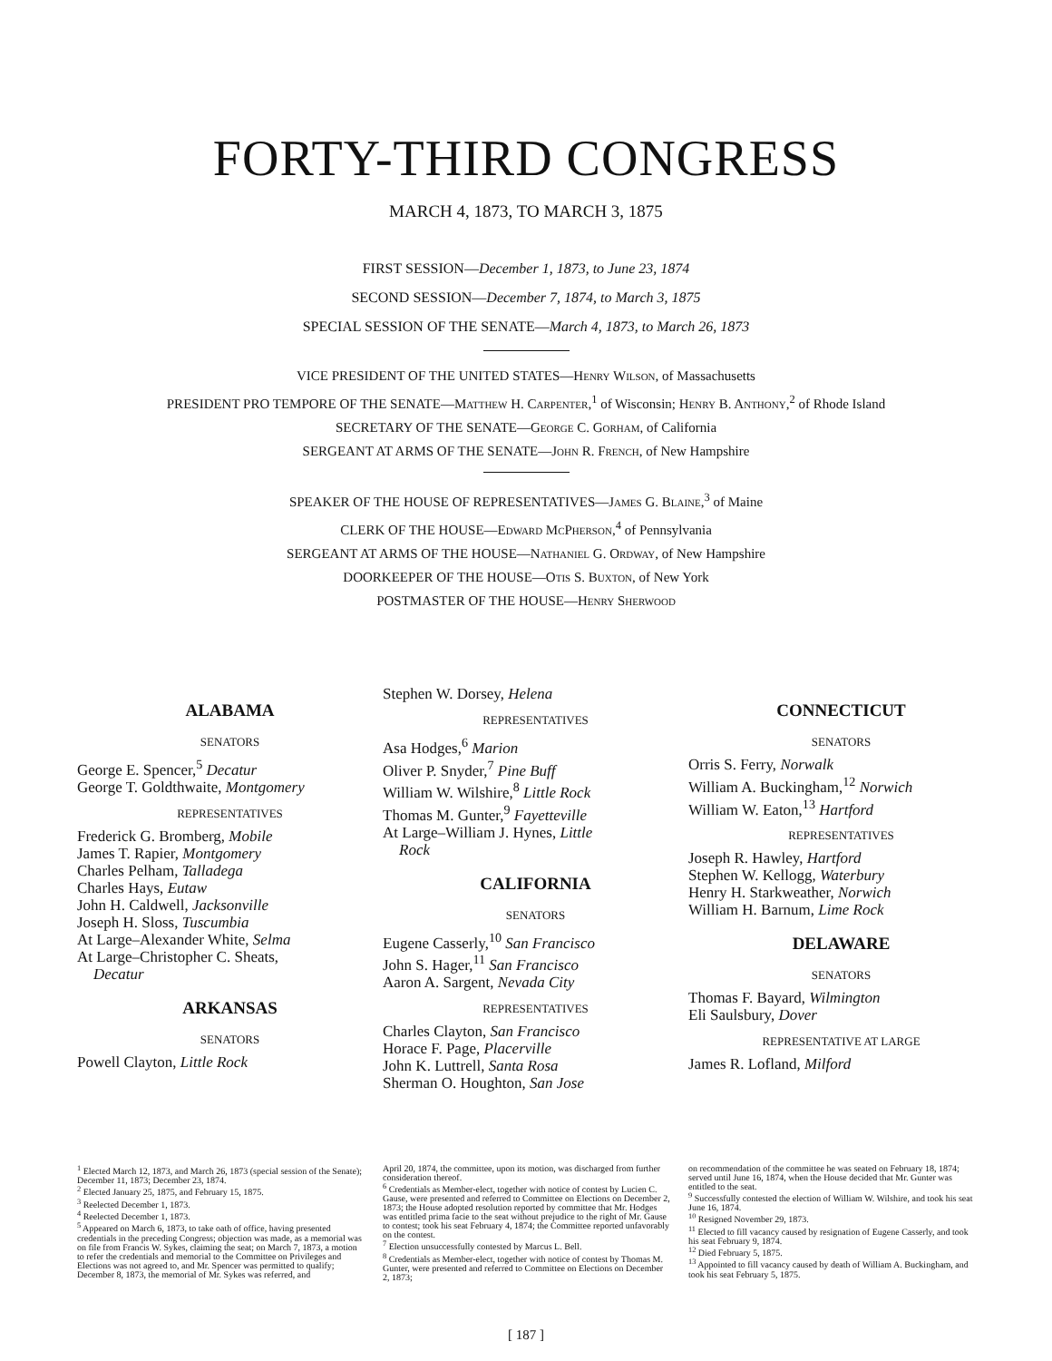FORTY-THIRD CONGRESS
MARCH 4, 1873, TO MARCH 3, 1875
FIRST SESSION—December 1, 1873, to June 23, 1874
SECOND SESSION—December 7, 1874, to March 3, 1875
SPECIAL SESSION OF THE SENATE—March 4, 1873, to March 26, 1873
VICE PRESIDENT OF THE UNITED STATES—Henry Wilson, of Massachusetts
PRESIDENT PRO TEMPORE OF THE SENATE—Matthew H. Carpenter,<sup>1</sup> of Wisconsin; Henry B. Anthony,<sup>2</sup> of Rhode Island
SECRETARY OF THE SENATE—George C. Gorham, of California
SERGEANT AT ARMS OF THE SENATE—John R. French, of New Hampshire
SPEAKER OF THE HOUSE OF REPRESENTATIVES—James G. Blaine,<sup>3</sup> of Maine
CLERK OF THE HOUSE—Edward McPherson,<sup>4</sup> of Pennsylvania
SERGEANT AT ARMS OF THE HOUSE—Nathaniel G. Ordway, of New Hampshire
DOORKEEPER OF THE HOUSE—Otis S. Buxton, of New York
POSTMASTER OF THE HOUSE—Henry Sherwood
ALABAMA
SENATORS
George E. Spencer,<sup>5</sup> Decatur
George T. Goldthwaite, Montgomery
REPRESENTATIVES
Frederick G. Bromberg, Mobile
James T. Rapier, Montgomery
Charles Pelham, Talladega
Charles Hays, Eutaw
John H. Caldwell, Jacksonville
Joseph H. Sloss, Tuscumbia
At Large–Alexander White, Selma
At Large–Christopher C. Sheats,
Decatur
ARKANSAS
SENATORS
Powell Clayton, Little Rock
Stephen W. Dorsey, Helena
REPRESENTATIVES
Asa Hodges,<sup>6</sup> Marion
Oliver P. Snyder,<sup>7</sup> Pine Buff
William W. Wilshire,<sup>8</sup> Little Rock
Thomas M. Gunter,<sup>9</sup> Fayetteville
At Large–William J. Hynes, Little
Rock
CALIFORNIA
SENATORS
Eugene Casserly,<sup>10</sup> San Francisco
John S. Hager,<sup>11</sup> San Francisco
Aaron A. Sargent, Nevada City
REPRESENTATIVES
Charles Clayton, San Francisco
Horace F. Page, Placerville
John K. Luttrell, Santa Rosa
Sherman O. Houghton, San Jose
CONNECTICUT
SENATORS
Orris S. Ferry, Norwalk
William A. Buckingham,<sup>12</sup> Norwich
William W. Eaton,<sup>13</sup> Hartford
REPRESENTATIVES
Joseph R. Hawley, Hartford
Stephen W. Kellogg, Waterbury
Henry H. Starkweather, Norwich
William H. Barnum, Lime Rock
DELAWARE
SENATORS
Thomas F. Bayard, Wilmington
Eli Saulsbury, Dover
REPRESENTATIVE AT LARGE
James R. Lofland, Milford
<sup>1</sup> Elected March 12, 1873, and March 26, 1873 (special session of the Senate); December 11, 1873; December 23, 1874.
<sup>2</sup> Elected January 25, 1875, and February 15, 1875.
<sup>3</sup> Reelected December 1, 1873.
<sup>4</sup> Reelected December 1, 1873.
<sup>5</sup> Appeared on March 6, 1873, to take oath of office, having presented credentials in the preceding Congress; objection was made, as a memorial was on file from Francis W. Sykes, claiming the seat; on March 7, 1873, a motion to refer the credentials and memorial to the Committee on Privileges and Elections was not agreed to, and Mr. Spencer was permitted to qualify; December 8, 1873, the memorial of Mr. Sykes was referred, and
April 20, 1874, the committee, upon its motion, was discharged from further consideration thereof.
<sup>6</sup> Credentials as Member-elect, together with notice of contest by Lucien C. Gause, were presented and referred to Committee on Elections on December 2, 1873; the House adopted resolution reported by committee that Mr. Hodges was entitled prima facie to the seat without prejudice to the right of Mr. Gause to contest; took his seat February 4, 1874; the Committee reported unfavorably on the contest.
<sup>7</sup> Election unsuccessfully contested by Marcus L. Bell.
<sup>8</sup> Credentials as Member-elect, together with notice of contest by Thomas M. Gunter, were presented and referred to Committee on Elections on December 2, 1873;
on recommendation of the committee he was seated on February 18, 1874; served until June 16, 1874, when the House decided that Mr. Gunter was entitled to the seat.
<sup>9</sup> Successfully contested the election of William W. Wilshire, and took his seat June 16, 1874.
<sup>10</sup> Resigned November 29, 1873.
<sup>11</sup> Elected to fill vacancy caused by resignation of Eugene Casserly, and took his seat February 9, 1874.
<sup>12</sup> Died February 5, 1875.
<sup>13</sup> Appointed to fill vacancy caused by death of William A. Buckingham, and took his seat February 5, 1875.
[ 187 ]